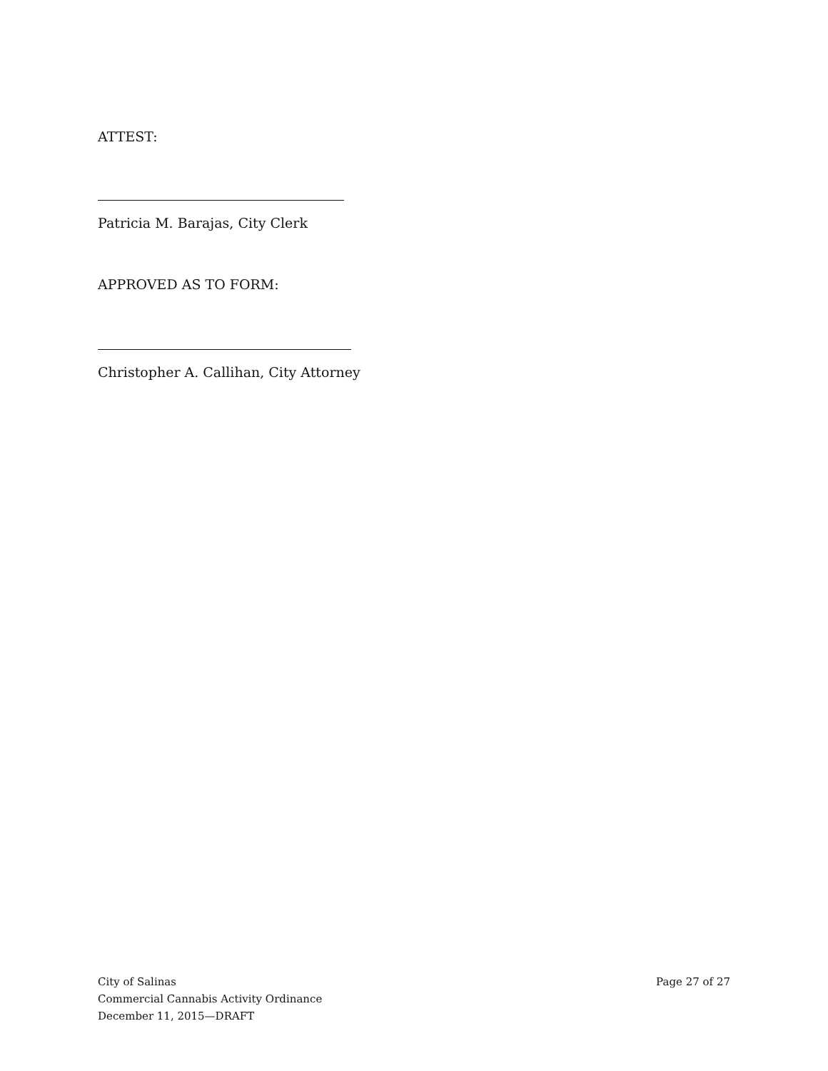ATTEST:
Patricia M. Barajas, City Clerk
APPROVED AS TO FORM:
Christopher A. Callihan, City Attorney
City of Salinas
Commercial Cannabis Activity Ordinance
December 11, 2015—DRAFT
Page 27 of 27